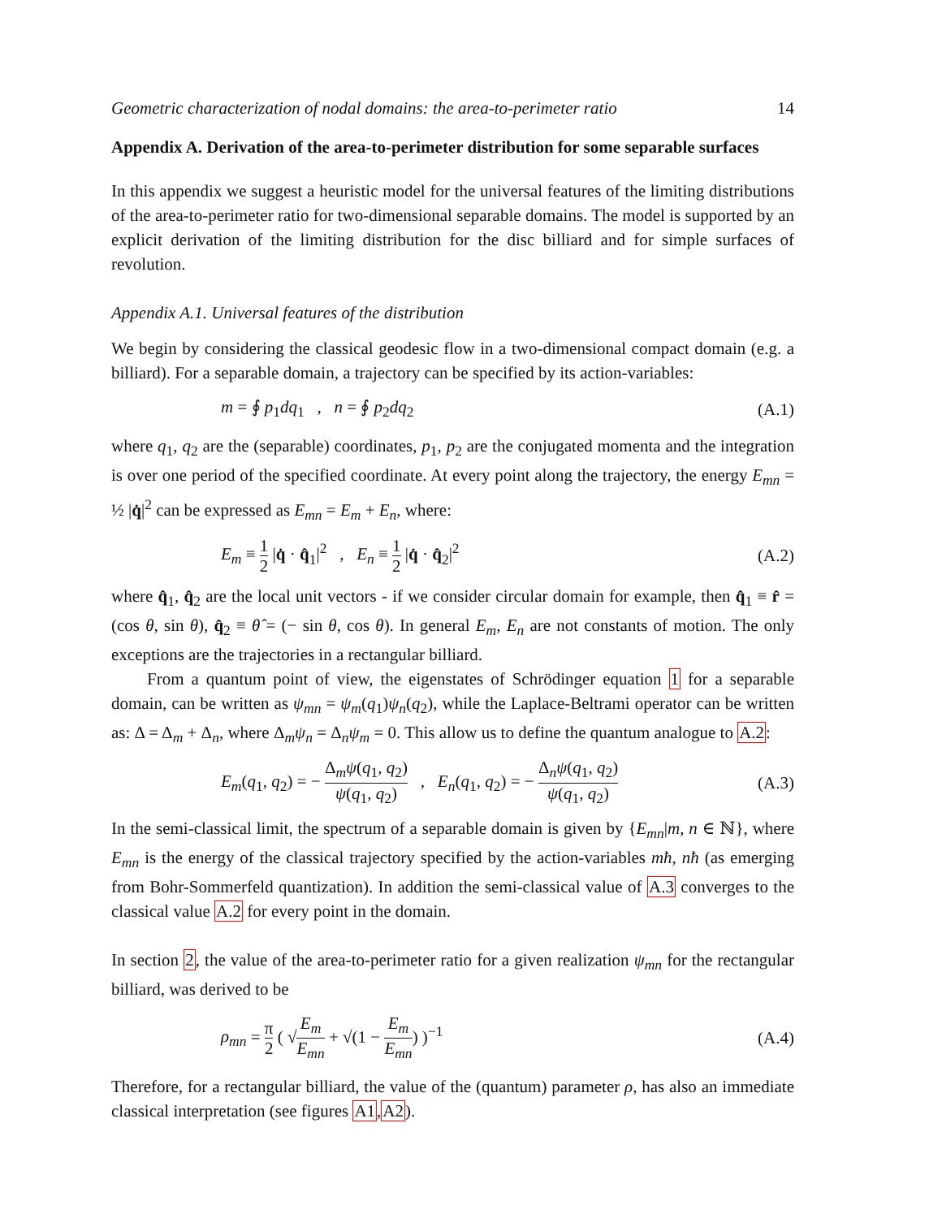Geometric characterization of nodal domains: the area-to-perimeter ratio 14
Appendix A. Derivation of the area-to-perimeter distribution for some separable surfaces
In this appendix we suggest a heuristic model for the universal features of the limiting distributions of the area-to-perimeter ratio for two-dimensional separable domains. The model is supported by an explicit derivation of the limiting distribution for the disc billiard and for simple surfaces of revolution.
Appendix A.1. Universal features of the distribution
We begin by considering the classical geodesic flow in a two-dimensional compact domain (e.g. a billiard). For a separable domain, a trajectory can be specified by its action-variables:
m = ∮ p<sub>1</sub>dq<sub>1</sub> , n = ∮ p<sub>2</sub>dq<sub>2</sub> (A.1)
where q<sub>1</sub>, q<sub>2</sub> are the (separable) coordinates, p<sub>1</sub>, p<sub>2</sub> are the conjugated momenta and the integration is over one period of the specified coordinate. At every point along the trajectory, the energy E<sub>mn</sub> = ½ |q̇|<sup>2</sup> can be expressed as E<sub>mn</sub> = E<sub>m</sub> + E<sub>n</sub>, where:
E<sub>m</sub> ≡ 1 2 |q̇ · q̂<sub>1</sub>|<sup>2</sup> , E<sub>n</sub> ≡ 1 2 |q̇ · q̂<sub>2</sub>|<sup>2</sup> (A.2)
where q̂<sub>1</sub>, q̂<sub>2</sub> are the local unit vectors - if we consider circular domain for example, then q̂<sub>1</sub> ≡ r̂ = (cos θ, sin θ), q̂<sub>2</sub> ≡ θ̂ = (− sin θ, cos θ). In general E<sub>m</sub>, E<sub>n</sub> are not constants of motion. The only exceptions are the trajectories in a rectangular billiard.
From a quantum point of view, the eigenstates of Schrödinger equation 1 for a separable domain, can be written as ψ<sub>mn</sub> = ψ<sub>m</sub>(q<sub>1</sub>)ψ<sub>n</sub>(q<sub>2</sub>), while the Laplace-Beltrami operator can be written as: Δ = Δ<sub>m</sub> + Δ<sub>n</sub>, where Δ<sub>m</sub>ψ<sub>n</sub> = Δ<sub>n</sub>ψ<sub>m</sub> = 0. This allow us to define the quantum analogue to A.2:
E<sub>m</sub>(q<sub>1</sub>, q<sub>2</sub>) = − Δ<sub>m</sub>ψ(q<sub>1</sub>, q<sub>2</sub>) ψ(q<sub>1</sub>, q<sub>2</sub>) , E<sub>n</sub>(q<sub>1</sub>, q<sub>2</sub>) = − Δ<sub>n</sub>ψ(q<sub>1</sub>, q<sub>2</sub>) ψ(q<sub>1</sub>, q<sub>2</sub>) (A.3)
In the semi-classical limit, the spectrum of a separable domain is given by {E<sub>mn</sub>|m, n ∈ ℕ}, where E<sub>mn</sub> is the energy of the classical trajectory specified by the action-variables mħ, nħ (as emerging from Bohr-Sommerfeld quantization). In addition the semi-classical value of A.3 converges to the classical value A.2 for every point in the domain.
In section 2, the value of the area-to-perimeter ratio for a given realization ψ<sub>mn</sub> for the rectangular billiard, was derived to be
ρ<sub>mn</sub> = π 2 ( √E<sub>m</sub> E<sub>mn</sub> + √(1 − E<sub>m</sub> E<sub>mn</sub>) )<sup>−1</sup> (A.4)
Therefore, for a rectangular billiard, the value of the (quantum) parameter ρ, has also an immediate classical interpretation (see figures A1,A2).